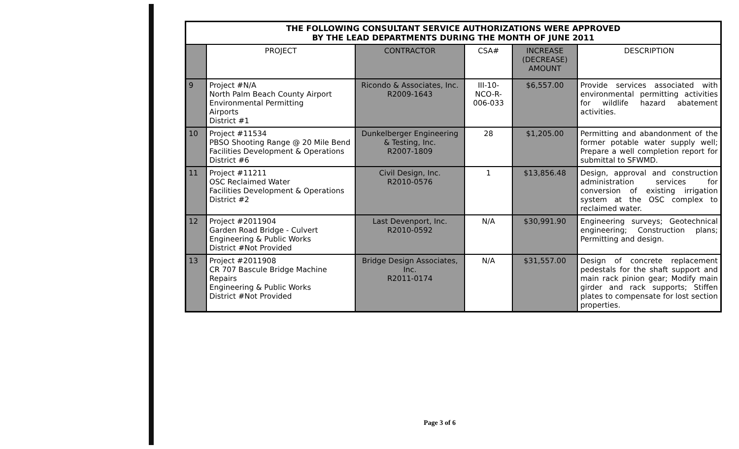| THE FOLLOWING CONSULTANT SERVICE AUTHORIZATIONS WERE APPROVED BY THE LEAD DEPARTMENTS DURING THE MONTH OF JUNE 2011 | | | | | |
| | PROJECT | CONTRACTOR | CSA# | INCREASE (DECREASE) AMOUNT | DESCRIPTION |
| 9 | Project #N/A North Palm Beach County Airport Environmental Permitting Airports District #1 | Ricondo & Associates, Inc. R2009-1643 | III-10- NCO-R- 006-033 | $6,557.00 | Provide services associated with environmental permitting activities for wildlife hazard abatement activities. |
| 10 | Project #11534 PBSO Shooting Range @ 20 Mile Bend Facilities Development & Operations District #6 | Dunkelberger Engineering & Testing, Inc. R2007-1809 | 28 | $1,205.00 | Permitting and abandonment of the former potable water supply well; Prepare a well completion report for submittal to SFWMD. |
| 11 | Project #11211 OSC Reclaimed Water Facilities Development & Operations District #2 | Civil Design, Inc. R2010-0576 | 1 | $13,856.48 | Design, approval and construction administration services for conversion of existing irrigation system at the OSC complex to reclaimed water. |
| 12 | Project #2011904 Garden Road Bridge - Culvert Engineering & Public Works District #Not Provided | Last Devenport, Inc. R2010-0592 | N/A | $30,991.90 | Engineering surveys; Geotechnical engineering; Construction plans; Permitting and design. |
| 13 | Project #2011908 CR 707 Bascule Bridge Machine Repairs Engineering & Public Works District #Not Provided | Bridge Design Associates, Inc. R2011-0174 | N/A | $31,557.00 | Design of concrete replacement pedestals for the shaft support and main rack pinion gear; Modify main girder and rack supports; Stiffen plates to compensate for lost section properties. |
Page 3 of 6